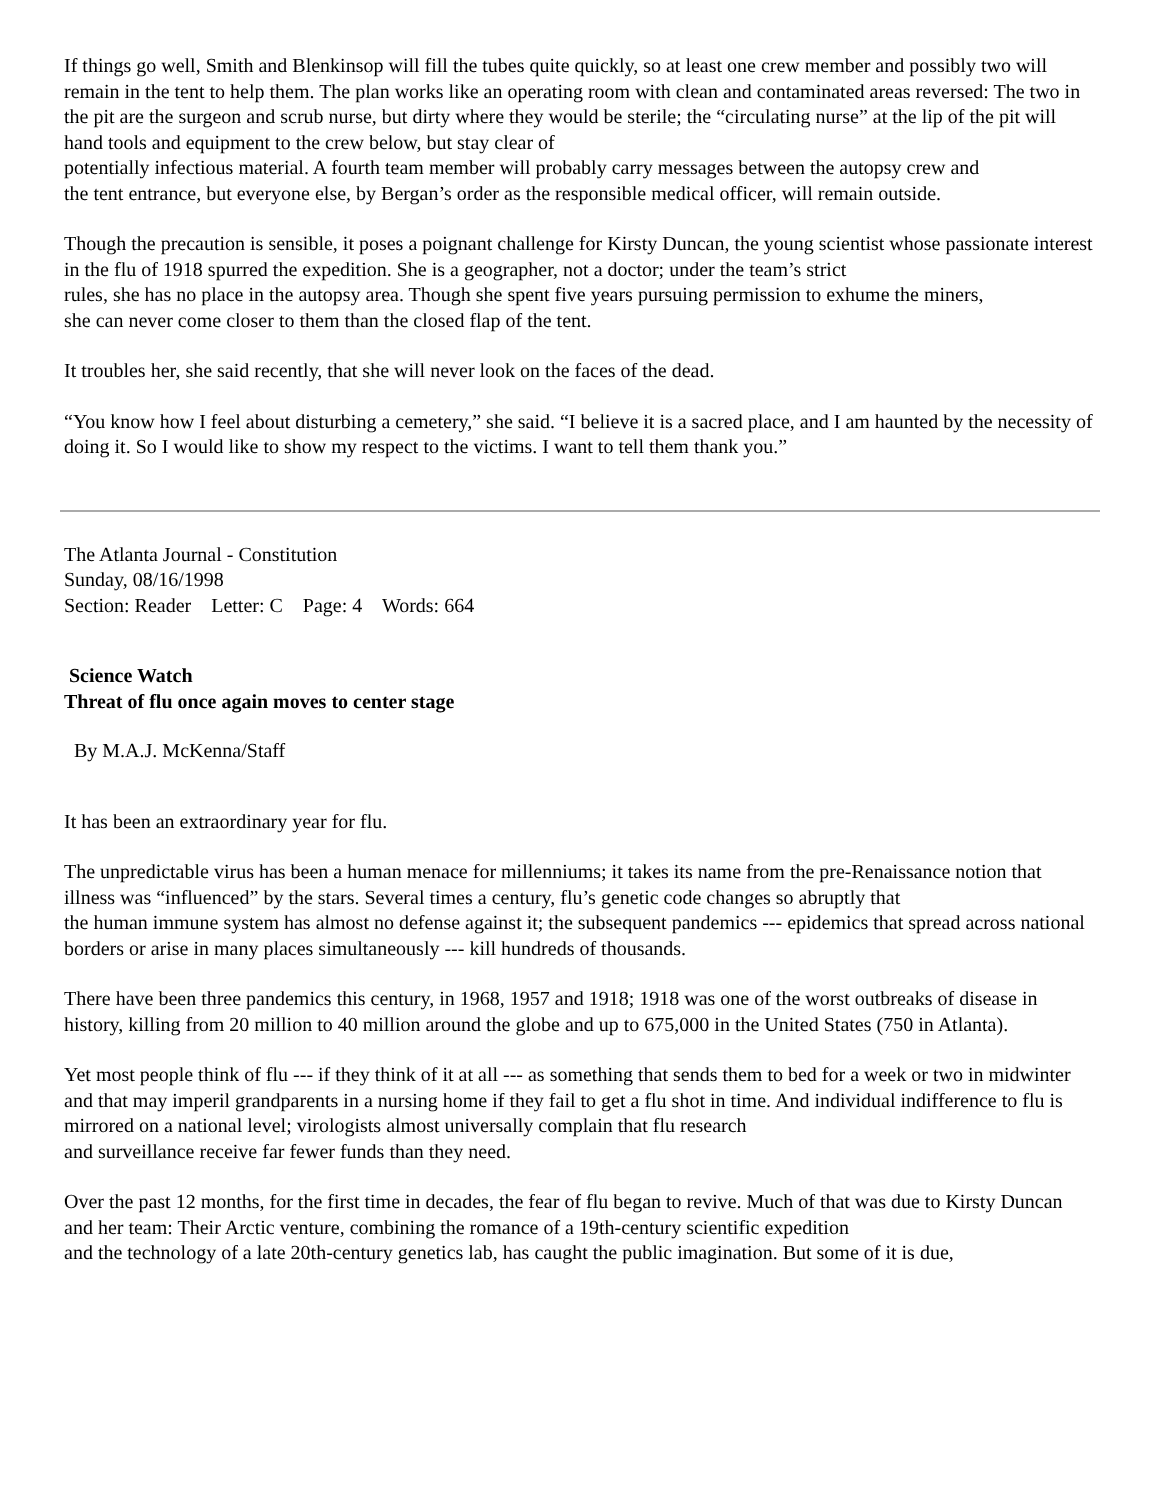If things go well, Smith and Blenkinsop will fill the tubes quite quickly, so at least one crew member and possibly two will remain in the tent to help them. The plan works like an operating room with clean and contaminated areas reversed: The two in the pit are the surgeon and scrub nurse, but dirty where they would be sterile; the “circulating nurse” at the lip of the pit will hand tools and equipment to the crew below, but stay clear of
potentially infectious material. A fourth team member will probably carry messages between the autopsy crew and
the tent entrance, but everyone else, by Bergan’s order as the responsible medical officer, will remain outside.
Though the precaution is sensible, it poses a poignant challenge for Kirsty Duncan, the young scientist whose passionate interest in the flu of 1918 spurred the expedition. She is a geographer, not a doctor; under the team’s strict
rules, she has no place in the autopsy area. Though she spent five years pursuing permission to exhume the miners,
she can never come closer to them than the closed flap of the tent.
It troubles her, she said recently, that she will never look on the faces of the dead.
“You know how I feel about disturbing a cemetery,” she said. “I believe it is a sacred place, and I am haunted by the necessity of doing it. So I would like to show my respect to the victims. I want to tell them thank you.”
The Atlanta Journal - Constitution
Sunday, 08/16/1998
Section: Reader Letter: C Page: 4 Words: 664
Science Watch
Threat of flu once again moves to center stage
By M.A.J. McKenna/Staff
It has been an extraordinary year for flu.
The unpredictable virus has been a human menace for millenniums; it takes its name from the pre-Renaissance notion that illness was “influenced” by the stars. Several times a century, flu’s genetic code changes so abruptly that
the human immune system has almost no defense against it; the subsequent pandemics --- epidemics that spread across national borders or arise in many places simultaneously --- kill hundreds of thousands.
There have been three pandemics this century, in 1968, 1957 and 1918; 1918 was one of the worst outbreaks of disease in history, killing from 20 million to 40 million around the globe and up to 675,000 in the United States (750 in Atlanta).
Yet most people think of flu --- if they think of it at all --- as something that sends them to bed for a week or two in midwinter and that may imperil grandparents in a nursing home if they fail to get a flu shot in time. And individual indifference to flu is mirrored on a national level; virologists almost universally complain that flu research
and surveillance receive far fewer funds than they need.
Over the past 12 months, for the first time in decades, the fear of flu began to revive. Much of that was due to Kirsty Duncan and her team: Their Arctic venture, combining the romance of a 19th-century scientific expedition
and the technology of a late 20th-century genetics lab, has caught the public imagination. But some of it is due,